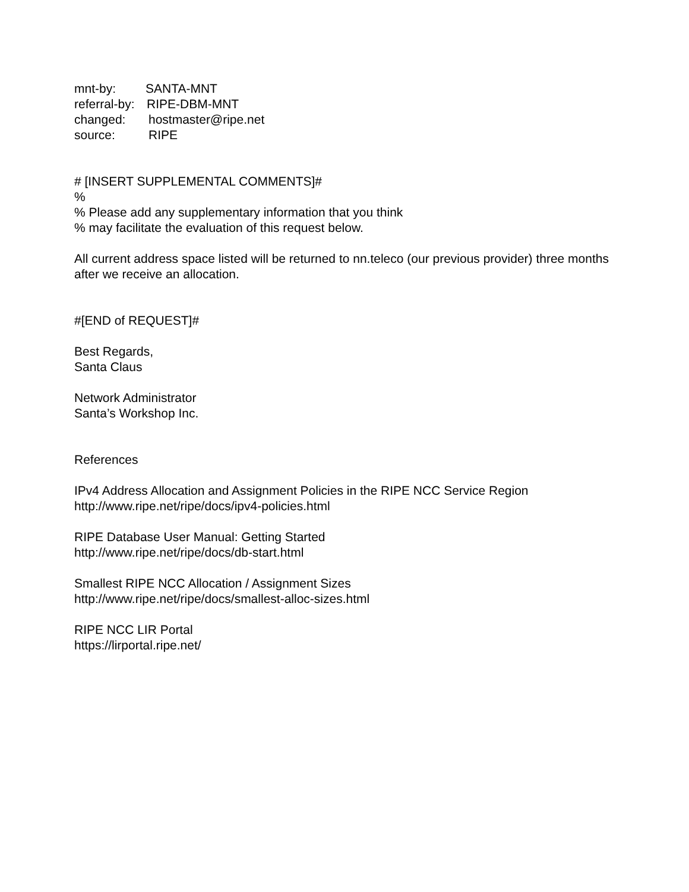mnt-by: SANTA-MNT
referral-by: RIPE-DBM-MNT
changed: hostmaster@ripe.net
source: RIPE
# [INSERT SUPPLEMENTAL COMMENTS]#
%
% Please add any supplementary information that you think
% may facilitate the evaluation of this request below.
All current address space listed will be returned to nn.teleco (our previous provider) three months after we receive an allocation.
#[END of REQUEST]#
Best Regards,
Santa Claus
Network Administrator
Santa’s Workshop Inc.
References
IPv4 Address Allocation and Assignment Policies in the RIPE NCC Service Region
http://www.ripe.net/ripe/docs/ipv4-policies.html
RIPE Database User Manual: Getting Started
http://www.ripe.net/ripe/docs/db-start.html
Smallest RIPE NCC Allocation / Assignment Sizes
http://www.ripe.net/ripe/docs/smallest-alloc-sizes.html
RIPE NCC LIR Portal
https://lirportal.ripe.net/